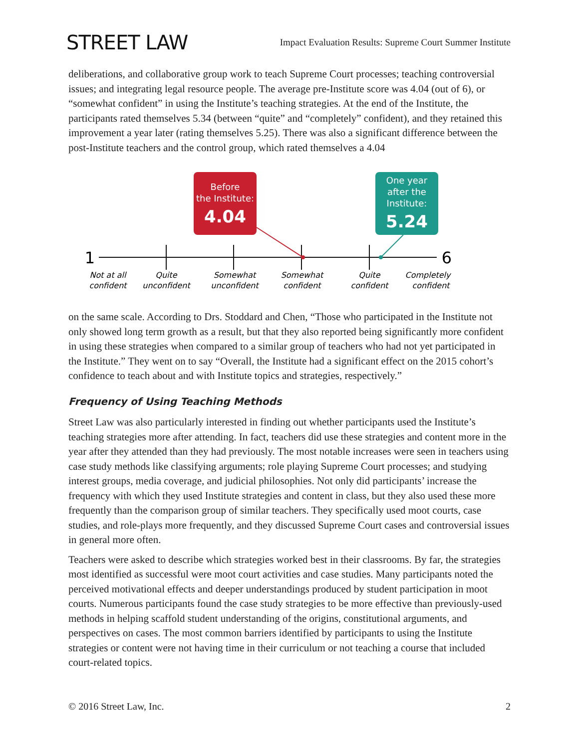STREET LAW
Impact Evaluation Results: Supreme Court Summer Institute
deliberations, and collaborative group work to teach Supreme Court processes; teaching controversial issues; and integrating legal resource people. The average pre-Institute score was 4.04 (out of 6), or “somewhat confident” in using the Institute’s teaching strategies. At the end of the Institute, the participants rated themselves 5.34 (between “quite” and “completely” confident), and they retained this improvement a year later (rating themselves 5.25). There was also a significant difference between the post-Institute teachers and the control group, which rated themselves a 4.04
Before
the Institute:
4.04
One year
after the
Institute:
5.24
1
6
Not at all
confident
Quite
unconfident
Somewhat
unconfident
Somewhat
confident
Quite
confident
Completely
confident
on the same scale. According to Drs. Stoddard and Chen, “Those who participated in the Institute not only showed long term growth as a result, but that they also reported being significantly more confident in using these strategies when compared to a similar group of teachers who had not yet participated in the Institute.” They went on to say “Overall, the Institute had a significant effect on the 2015 cohort’s confidence to teach about and with Institute topics and strategies, respectively.”
Frequency of Using Teaching Methods
Street Law was also particularly interested in finding out whether participants used the Institute’s teaching strategies more after attending. In fact, teachers did use these strategies and content more in the year after they attended than they had previously. The most notable increases were seen in teachers using case study methods like classifying arguments; role playing Supreme Court processes; and studying interest groups, media coverage, and judicial philosophies. Not only did participants’ increase the frequency with which they used Institute strategies and content in class, but they also used these more frequently than the comparison group of similar teachers. They specifically used moot courts, case studies, and role-plays more frequently, and they discussed Supreme Court cases and controversial issues in general more often.
Teachers were asked to describe which strategies worked best in their classrooms. By far, the strategies most identified as successful were moot court activities and case studies. Many participants noted the perceived motivational effects and deeper understandings produced by student participation in moot courts. Numerous participants found the case study strategies to be more effective than previously-used methods in helping scaffold student understanding of the origins, constitutional arguments, and perspectives on cases. The most common barriers identified by participants to using the Institute strategies or content were not having time in their curriculum or not teaching a course that included court-related topics.
© 2016 Street Law, Inc. 2